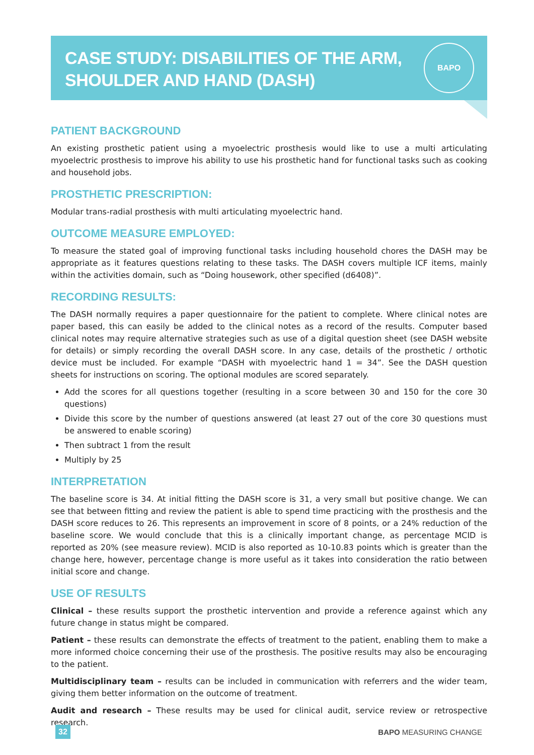BAPO
CASE STUDY: DISABILITIES OF THE ARM,
SHOULDER AND HAND (DASH)
PATIENT BACKGROUND
An existing prosthetic patient using a myoelectric prosthesis would like to use a multi articulating myoelectric prosthesis to improve his ability to use his prosthetic hand for functional tasks such as cooking and household jobs.
PROSTHETIC PRESCRIPTION:
Modular trans-radial prosthesis with multi articulating myoelectric hand.
OUTCOME MEASURE EMPLOYED:
To measure the stated goal of improving functional tasks including household chores the DASH may be appropriate as it features questions relating to these tasks. The DASH covers multiple ICF items, mainly within the activities domain, such as “Doing housework, other specified (d6408)”.
RECORDING RESULTS:
The DASH normally requires a paper questionnaire for the patient to complete. Where clinical notes are paper based, this can easily be added to the clinical notes as a record of the results. Computer based clinical notes may require alternative strategies such as use of a digital question sheet (see DASH website for details) or simply recording the overall DASH score. In any case, details of the prosthetic / orthotic device must be included. For example “DASH with myoelectric hand 1 = 34”. See the DASH question sheets for instructions on scoring. The optional modules are scored separately.
Add the scores for all questions together (resulting in a score between 30 and 150 for the core 30 questions)
Divide this score by the number of questions answered (at least 27 out of the core 30 questions must be answered to enable scoring)
Then subtract 1 from the result
Multiply by 25
INTERPRETATION
The baseline score is 34. At initial fitting the DASH score is 31, a very small but positive change. We can see that between fitting and review the patient is able to spend time practicing with the prosthesis and the DASH score reduces to 26. This represents an improvement in score of 8 points, or a 24% reduction of the baseline score. We would conclude that this is a clinically important change, as percentage MCID is reported as 20% (see measure review). MCID is also reported as 10-10.83 points which is greater than the change here, however, percentage change is more useful as it takes into consideration the ratio between initial score and change.
USE OF RESULTS
Clinical – these results support the prosthetic intervention and provide a reference against which any future change in status might be compared.
Patient – these results can demonstrate the effects of treatment to the patient, enabling them to make a more informed choice concerning their use of the prosthesis. The positive results may also be encouraging to the patient.
Multidisciplinary team – results can be included in communication with referrers and the wider team, giving them better information on the outcome of treatment.
Audit and research – These results may be used for clinical audit, service review or retrospective research.
32 BAPO MEASURING CHANGE